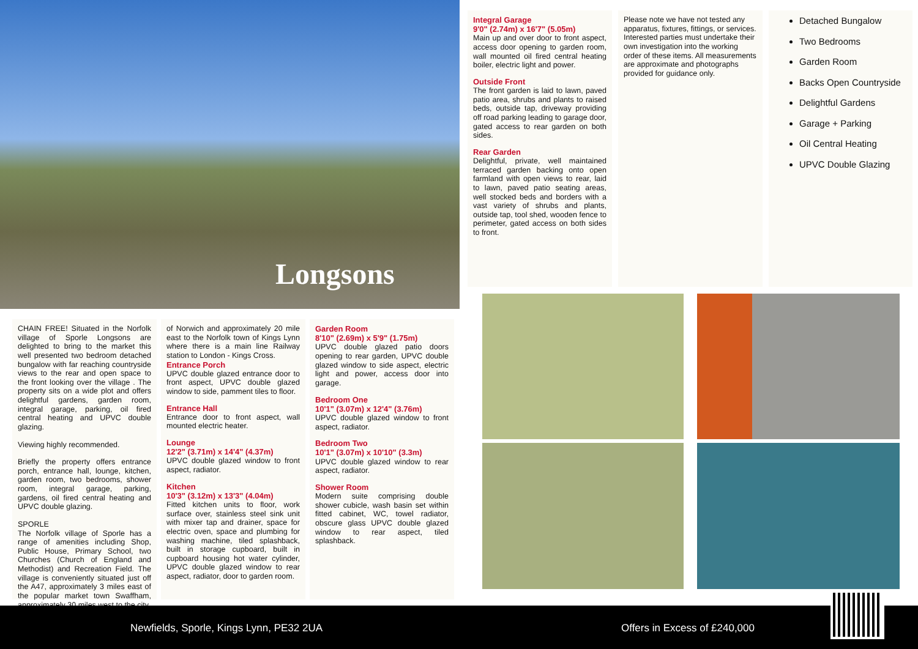Longsons
Integral Garage
9'0" (2.74m) x 16'7" (5.05m)
Main up and over door to front aspect, access door opening to garden room, wall mounted oil fired central heating boiler, electric light and power.
Outside Front
The front garden is laid to lawn, paved patio area, shrubs and plants to raised beds, outside tap, driveway providing off road parking leading to garage door, gated access to rear garden on both sides.
Rear Garden
Delightful, private, well maintained terraced garden backing onto open farmland with open views to rear, laid to lawn, paved patio seating areas, well stocked beds and borders with a vast variety of shrubs and plants, outside tap, tool shed, wooden fence to perimeter, gated access on both sides to front.
Please note we have not tested any apparatus, fixtures, fittings, or services. Interested parties must undertake their own investigation into the working order of these items. All measurements are approximate and photographs provided for guidance only.
Detached Bungalow
Two Bedrooms
Garden Room
Backs Open Countryside
Delightful Gardens
Garage + Parking
Oil Central Heating
UPVC Double Glazing
CHAIN FREE! Situated in the Norfolk village of Sporle Longsons are delighted to bring to the market this well presented two bedroom detached bungalow with far reaching countryside views to the rear and open space to the front looking over the village . The property sits on a wide plot and offers delightful gardens, garden room, integral garage, parking, oil fired central heating and UPVC double glazing.
Viewing highly recommended.
Briefly the property offers entrance porch, entrance hall, lounge, kitchen, garden room, two bedrooms, shower room, integral garage, parking, gardens, oil fired central heating and UPVC double glazing.
SPORLE
The Norfolk village of Sporle has a range of amenities including Shop, Public House, Primary School, two Churches (Church of England and Methodist) and Recreation Field. The village is conveniently situated just off the A47, approximately 3 miles east of the popular market town Swaffham, approximately 30 miles west to the city
of Norwich and approximately 20 mile east to the Norfolk town of Kings Lynn where there is a main line Railway station to London - Kings Cross.
Entrance Porch
UPVC double glazed entrance door to front aspect, UPVC double glazed window to side, pamment tiles to floor.
Entrance Hall
Entrance door to front aspect, wall mounted electric heater.
Lounge
12'2" (3.71m) x 14'4" (4.37m)
UPVC double glazed window to front aspect, radiator.
Kitchen
10'3" (3.12m) x 13'3" (4.04m)
Fitted kitchen units to floor, work surface over, stainless steel sink unit with mixer tap and drainer, space for electric oven, space and plumbing for washing machine, tiled splashback, built in storage cupboard, built in cupboard housing hot water cylinder, UPVC double glazed window to rear aspect, radiator, door to garden room.
Garden Room
8'10" (2.69m) x 5'9" (1.75m)
UPVC double glazed patio doors opening to rear garden, UPVC double glazed window to side aspect, electric light and power, access door into garage.
Bedroom One
10'1" (3.07m) x 12'4" (3.76m)
UPVC double glazed window to front aspect, radiator.
Bedroom Two
10'1" (3.07m) x 10'10" (3.3m)
UPVC double glazed window to rear aspect, radiator.
Shower Room
Modern suite comprising double shower cubicle, wash basin set within fitted cabinet, WC, towel radiator, obscure glass UPVC double glazed window to rear aspect, tiled splashback.
Newfields, Sporle, Kings Lynn, PE32 2UA Offers in Excess of £240,000